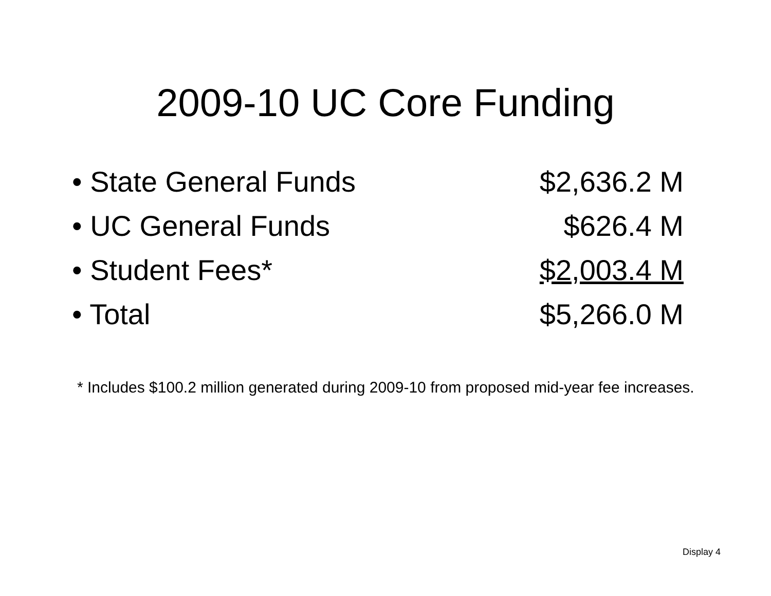2009-10 UC Core Funding
| • State General Funds | $2,636.2 M |
| • UC General Funds | $626.4 M |
| • Student Fees* | $2,003.4 M |
| • Total | $5,266.0 M |
* Includes $100.2 million generated during 2009-10 from proposed mid-year fee increases.
Display 4